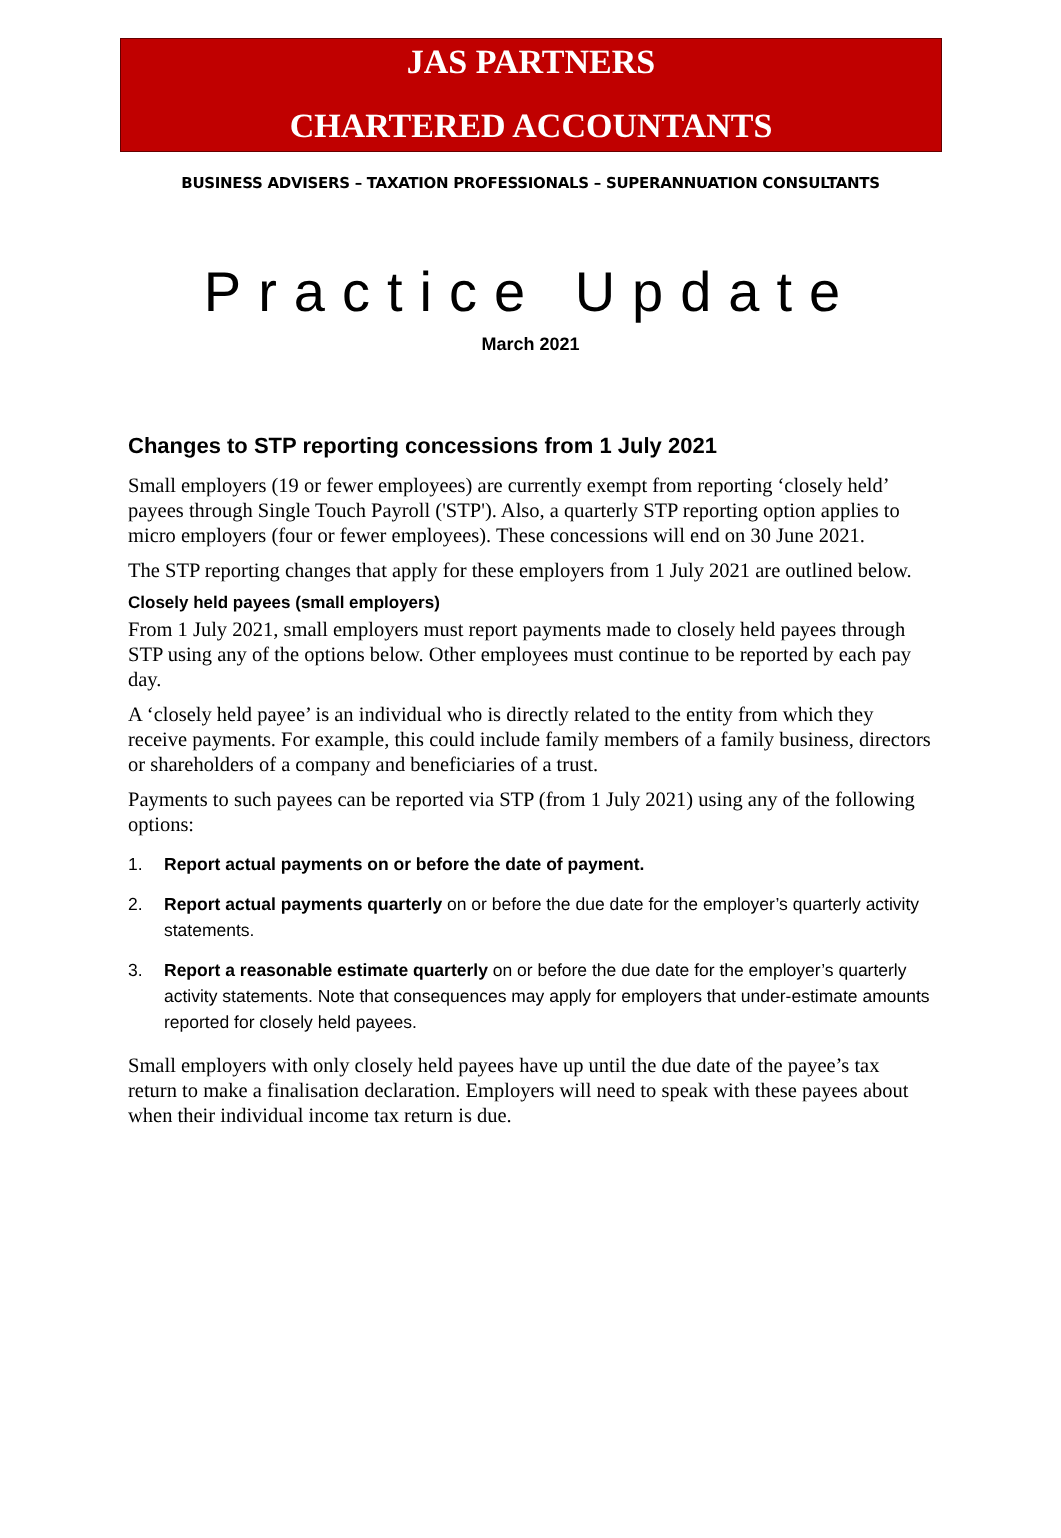JAS PARTNERS
CHARTERED ACCOUNTANTS
BUSINESS ADVISERS – TAXATION PROFESSIONALS – SUPERANNUATION CONSULTANTS
Practice Update
March 2021
Changes to STP reporting concessions from 1 July 2021
Small employers (19 or fewer employees) are currently exempt from reporting ‘closely held’ payees through Single Touch Payroll ('STP'). Also, a quarterly STP reporting option applies to micro employers (four or fewer employees). These concessions will end on 30 June 2021.
The STP reporting changes that apply for these employers from 1 July 2021 are outlined below.
Closely held payees (small employers)
From 1 July 2021, small employers must report payments made to closely held payees through STP using any of the options below. Other employees must continue to be reported by each pay day.
A ‘closely held payee’ is an individual who is directly related to the entity from which they receive payments. For example, this could include family members of a family business, directors or shareholders of a company and beneficiaries of a trust.
Payments to such payees can be reported via STP (from 1 July 2021) using any of the following options:
1. Report actual payments on or before the date of payment.
2. Report actual payments quarterly on or before the due date for the employer’s quarterly activity statements.
3. Report a reasonable estimate quarterly on or before the due date for the employer’s quarterly activity statements. Note that consequences may apply for employers that under-estimate amounts reported for closely held payees.
Small employers with only closely held payees have up until the due date of the payee’s tax return to make a finalisation declaration. Employers will need to speak with these payees about when their individual income tax return is due.